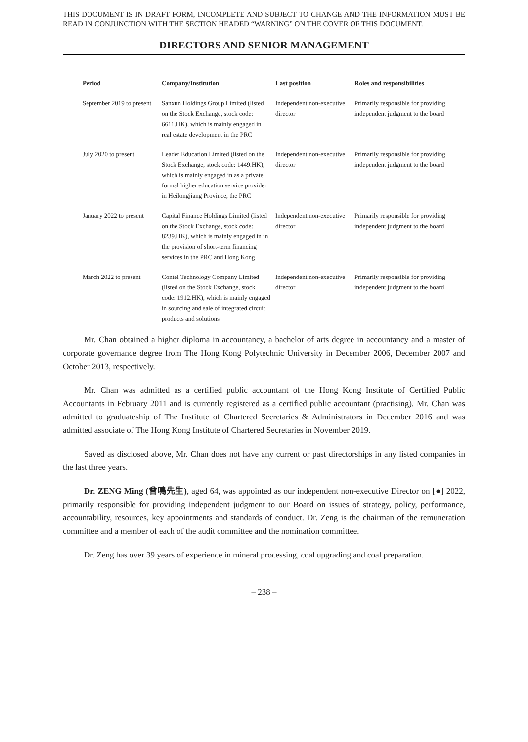THIS DOCUMENT IS IN DRAFT FORM, INCOMPLETE AND SUBJECT TO CHANGE AND THE INFORMATION MUST BE READ IN CONJUNCTION WITH THE SECTION HEADED “WARNING” ON THE COVER OF THIS DOCUMENT.
DIRECTORS AND SENIOR MANAGEMENT
| Period | Company/Institution | Last position | Roles and responsibilities |
| --- | --- | --- | --- |
| September 2019 to present | Sanxun Holdings Group Limited (listed on the Stock Exchange, stock code: 6611.HK), which is mainly engaged in real estate development in the PRC | Independent non-executive director | Primarily responsible for providing independent judgment to the board |
| July 2020 to present | Leader Education Limited (listed on the Stock Exchange, stock code: 1449.HK), which is mainly engaged in as a private formal higher education service provider in Heilongjiang Province, the PRC | Independent non-executive director | Primarily responsible for providing independent judgment to the board |
| January 2022 to present | Capital Finance Holdings Limited (listed on the Stock Exchange, stock code: 8239.HK), which is mainly engaged in in the provision of short-term financing services in the PRC and Hong Kong | Independent non-executive director | Primarily responsible for providing independent judgment to the board |
| March 2022 to present | Contel Technology Company Limited (listed on the Stock Exchange, stock code: 1912.HK), which is mainly engaged in sourcing and sale of integrated circuit products and solutions | Independent non-executive director | Primarily responsible for providing independent judgment to the board |
Mr. Chan obtained a higher diploma in accountancy, a bachelor of arts degree in accountancy and a master of corporate governance degree from The Hong Kong Polytechnic University in December 2006, December 2007 and October 2013, respectively.
Mr. Chan was admitted as a certified public accountant of the Hong Kong Institute of Certified Public Accountants in February 2011 and is currently registered as a certified public accountant (practising). Mr. Chan was admitted to graduateship of The Institute of Chartered Secretaries & Administrators in December 2016 and was admitted associate of The Hong Kong Institute of Chartered Secretaries in November 2019.
Saved as disclosed above, Mr. Chan does not have any current or past directorships in any listed companies in the last three years.
Dr. ZENG Ming (曾鳴先生), aged 64, was appointed as our independent non-executive Director on [●] 2022, primarily responsible for providing independent judgment to our Board on issues of strategy, policy, performance, accountability, resources, key appointments and standards of conduct. Dr. Zeng is the chairman of the remuneration committee and a member of each of the audit committee and the nomination committee.
Dr. Zeng has over 39 years of experience in mineral processing, coal upgrading and coal preparation.
– 238 –